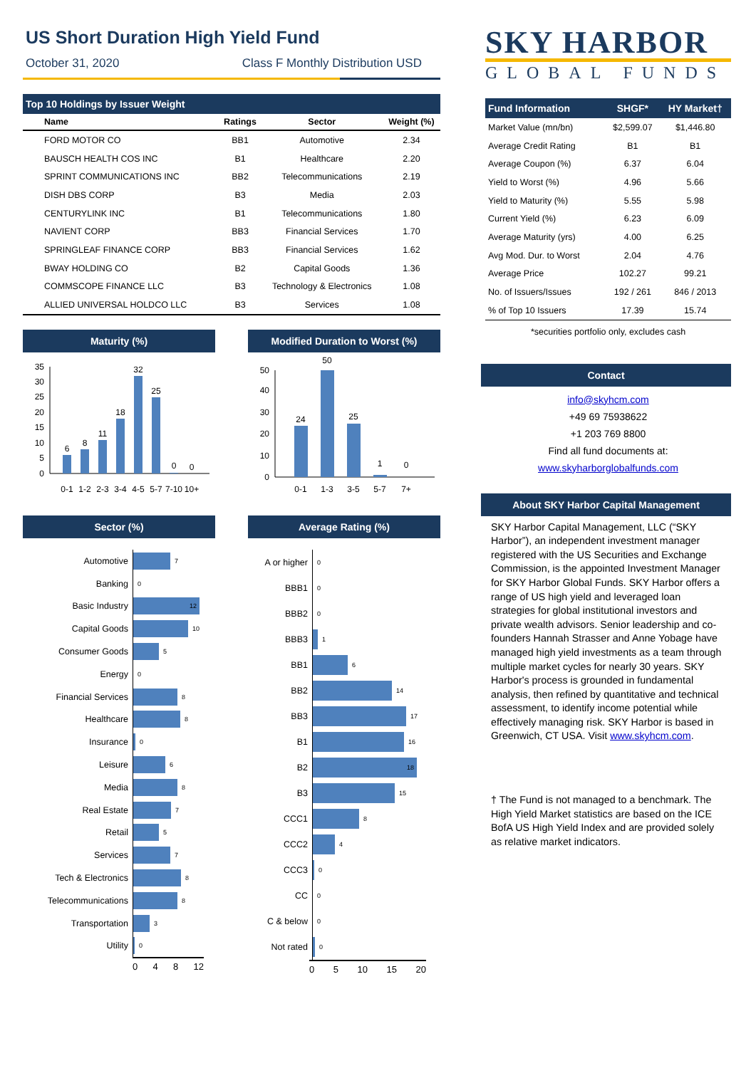US Short Duration High Yield Fund
October 31, 2020 Class F Monthly Distribution USD
Top 10 Holdings by Issuer Weight
| Name | Ratings | Sector | Weight (%) |
| --- | --- | --- | --- |
| FORD MOTOR CO | BB1 | Automotive | 2.34 |
| BAUSCH HEALTH COS INC | B1 | Healthcare | 2.20 |
| SPRINT COMMUNICATIONS INC | BB2 | Telecommunications | 2.19 |
| DISH DBS CORP | B3 | Media | 2.03 |
| CENTURYLINK INC | B1 | Telecommunications | 1.80 |
| NAVIENT CORP | BB3 | Financial Services | 1.70 |
| SPRINGLEAF FINANCE CORP | BB3 | Financial Services | 1.62 |
| BWAY HOLDING CO | B2 | Capital Goods | 1.36 |
| COMMSCOPE FINANCE LLC | B3 | Technology & Electronics | 1.08 |
| ALLIED UNIVERSAL HOLDCO LLC | B3 | Services | 1.08 |
Maturity (%)
0
5
10
15
20
25
30
35
6
8
11
18
32
25
0
0
0-1
1-2
2-3
3-4
4-5
5-7
7-10
10+
Modified Duration to Worst (%)
0
10
20
30
40
50
24
50
25
1
0
0-1
1-3
3-5
5-7
7+
Sector (%)
Automotive
7
Banking
0
Basic Industry
12
Capital Goods
10
Consumer Goods
5
Energy
0
Financial Services
8
Healthcare
8
Insurance
0
Leisure
6
Media
8
Real Estate
7
Retail
5
Services
7
Tech & Electronics
8
Telecommunications
8
Transportation
3
Utility
0
0 4 8 12
Average Rating (%)
A or higher
0
BBB1
0
BBB2
0
BBB3
1
BB1
6
BB2
14
BB3
17
B1
16
B2
18
B3
15
CCC1
8
CCC2
4
CCC3
0
CC
0
C & below
0
Not rated
0
0 5 10 15 20
SKY HARBOR
GLOBAL FUNDS
| Fund Information | SHGF* | HY Market† |
| --- | --- | --- |
| Market Value (mn/bn) | $2,599.07 | $1,446.80 |
| Average Credit Rating | B1 | B1 |
| Average Coupon (%) | 6.37 | 6.04 |
| Yield to Worst (%) | 4.96 | 5.66 |
| Yield to Maturity (%) | 5.55 | 5.98 |
| Current Yield (%) | 6.23 | 6.09 |
| Average Maturity (yrs) | 4.00 | 6.25 |
| Avg Mod. Dur. to Worst | 2.04 | 4.76 |
| Average Price | 102.27 | 99.21 |
| No. of Issuers/Issues | 192 / 261 | 846 / 2013 |
| % of Top 10 Issuers | 17.39 | 15.74 |
*securities portfolio only, excludes cash
Contact
info@skyhcm.com
+49 69 75938622
+1 203 769 8800
Find all fund documents at:
www.skyharborglobalfunds.com
About SKY Harbor Capital Management
SKY Harbor Capital Management, LLC (“SKY Harbor”), an independent investment manager registered with the US Securities and Exchange Commission, is the appointed Investment Manager for SKY Harbor Global Funds. SKY Harbor offers a range of US high yield and leveraged loan strategies for global institutional investors and private wealth advisors. Senior leadership and co-founders Hannah Strasser and Anne Yobage have managed high yield investments as a team through multiple market cycles for nearly 30 years. SKY Harbor's process is grounded in fundamental analysis, then refined by quantitative and technical assessment, to identify income potential while effectively managing risk. SKY Harbor is based in Greenwich, CT USA. Visit www.skyhcm.com.
† The Fund is not managed to a benchmark. The High Yield Market statistics are based on the ICE BofA US High Yield Index and are provided solely as relative market indicators.